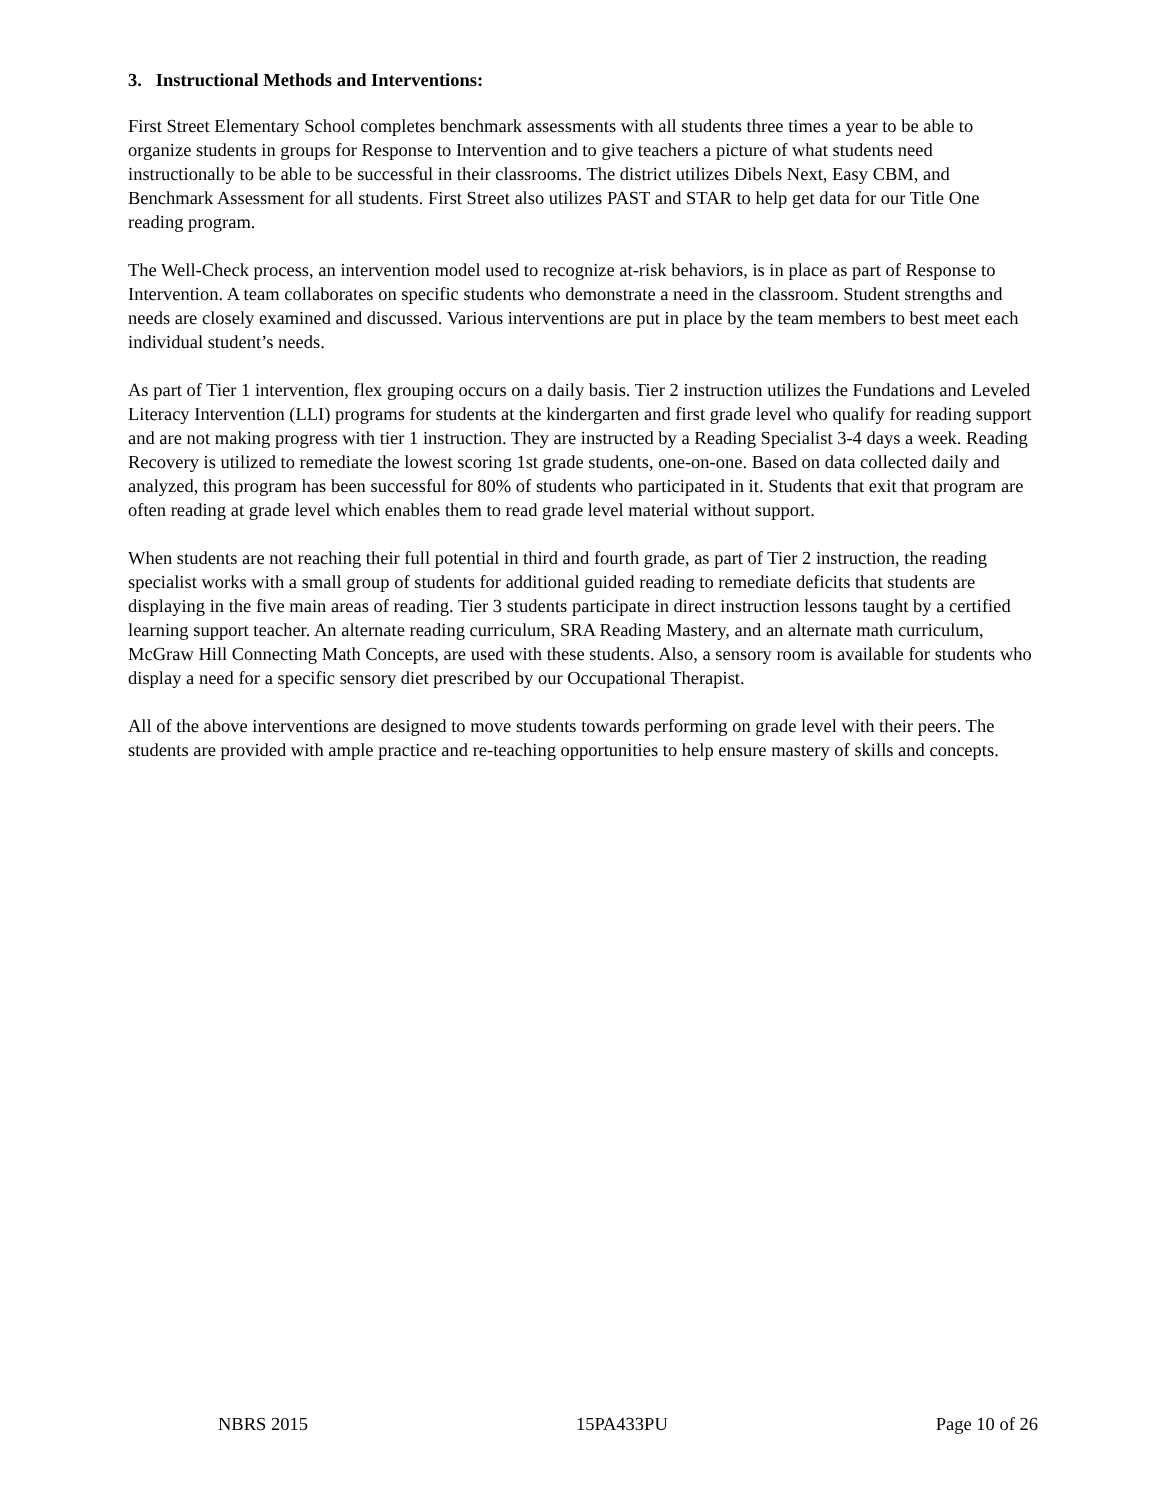3. Instructional Methods and Interventions:
First Street Elementary School completes benchmark assessments with all students three times a year to be able to organize students in groups for Response to Intervention and to give teachers a picture of what students need instructionally to be able to be successful in their classrooms. The district utilizes Dibels Next, Easy CBM, and Benchmark Assessment for all students. First Street also utilizes PAST and STAR to help get data for our Title One reading program.
The Well-Check process, an intervention model used to recognize at-risk behaviors, is in place as part of Response to Intervention. A team collaborates on specific students who demonstrate a need in the classroom. Student strengths and needs are closely examined and discussed. Various interventions are put in place by the team members to best meet each individual student’s needs.
As part of Tier 1 intervention, flex grouping occurs on a daily basis. Tier 2 instruction utilizes the Fundations and Leveled Literacy Intervention (LLI) programs for students at the kindergarten and first grade level who qualify for reading support and are not making progress with tier 1 instruction. They are instructed by a Reading Specialist 3-4 days a week. Reading Recovery is utilized to remediate the lowest scoring 1st grade students, one-on-one. Based on data collected daily and analyzed, this program has been successful for 80% of students who participated in it. Students that exit that program are often reading at grade level which enables them to read grade level material without support.
When students are not reaching their full potential in third and fourth grade, as part of Tier 2 instruction, the reading specialist works with a small group of students for additional guided reading to remediate deficits that students are displaying in the five main areas of reading. Tier 3 students participate in direct instruction lessons taught by a certified learning support teacher. An alternate reading curriculum, SRA Reading Mastery, and an alternate math curriculum, McGraw Hill Connecting Math Concepts, are used with these students. Also, a sensory room is available for students who display a need for a specific sensory diet prescribed by our Occupational Therapist.
All of the above interventions are designed to move students towards performing on grade level with their peers. The students are provided with ample practice and re-teaching opportunities to help ensure mastery of skills and concepts.
NBRS 2015 15PA433PU Page 10 of 26